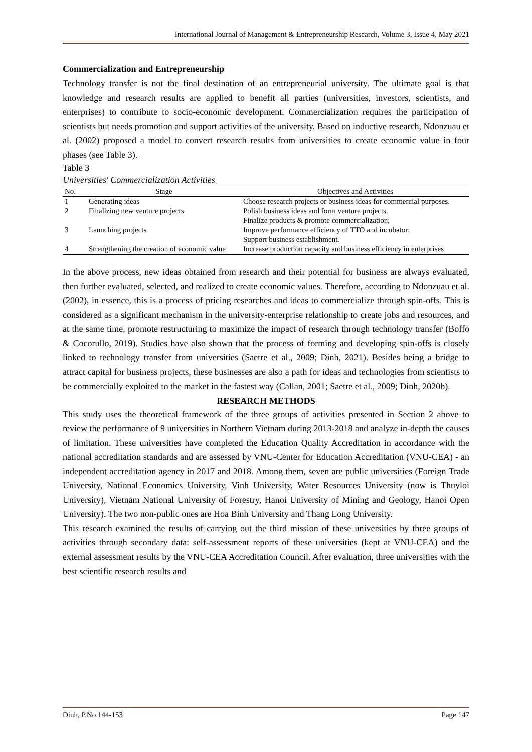International Journal of Management & Entrepreneurship Research, Volume 3, Issue 4, May 2021
Commercialization and Entrepreneurship
Technology transfer is not the final destination of an entrepreneurial university. The ultimate goal is that knowledge and research results are applied to benefit all parties (universities, investors, scientists, and enterprises) to contribute to socio-economic development. Commercialization requires the participation of scientists but needs promotion and support activities of the university. Based on inductive research, Ndonzuau et al. (2002) proposed a model to convert research results from universities to create economic value in four phases (see Table 3).
Table 3
Universities' Commercialization Activities
| No. | Stage | Objectives and Activities |
| --- | --- | --- |
| 1 | Generating ideas | Choose research projects or business ideas for commercial purposes. |
| 2 | Finalizing new venture projects | Polish business ideas and form venture projects. |
| 3 | Launching projects | Finalize products & promote commercialization; Improve performance efficiency of TTO and incubator; Support business establishment. |
| 4 | Strengthening the creation of economic value | Increase production capacity and business efficiency in enterprises |
In the above process, new ideas obtained from research and their potential for business are always evaluated, then further evaluated, selected, and realized to create economic values. Therefore, according to Ndonzuau et al. (2002), in essence, this is a process of pricing researches and ideas to commercialize through spin-offs. This is considered as a significant mechanism in the university-enterprise relationship to create jobs and resources, and at the same time, promote restructuring to maximize the impact of research through technology transfer (Boffo & Cocorullo, 2019). Studies have also shown that the process of forming and developing spin-offs is closely linked to technology transfer from universities (Saetre et al., 2009; Dinh, 2021). Besides being a bridge to attract capital for business projects, these businesses are also a path for ideas and technologies from scientists to be commercially exploited to the market in the fastest way (Callan, 2001; Saetre et al., 2009; Dinh, 2020b).
RESEARCH METHODS
This study uses the theoretical framework of the three groups of activities presented in Section 2 above to review the performance of 9 universities in Northern Vietnam during 2013-2018 and analyze in-depth the causes of limitation. These universities have completed the Education Quality Accreditation in accordance with the national accreditation standards and are assessed by VNU-Center for Education Accreditation (VNU-CEA) - an independent accreditation agency in 2017 and 2018. Among them, seven are public universities (Foreign Trade University, National Economics University, Vinh University, Water Resources University (now is Thuyloi University), Vietnam National University of Forestry, Hanoi University of Mining and Geology, Hanoi Open University). The two non-public ones are Hoa Binh University and Thang Long University.
This research examined the results of carrying out the third mission of these universities by three groups of activities through secondary data: self-assessment reports of these universities (kept at VNU-CEA) and the external assessment results by the VNU-CEA Accreditation Council. After evaluation, three universities with the best scientific research results and
Dinh, P.No.144-153 Page 147